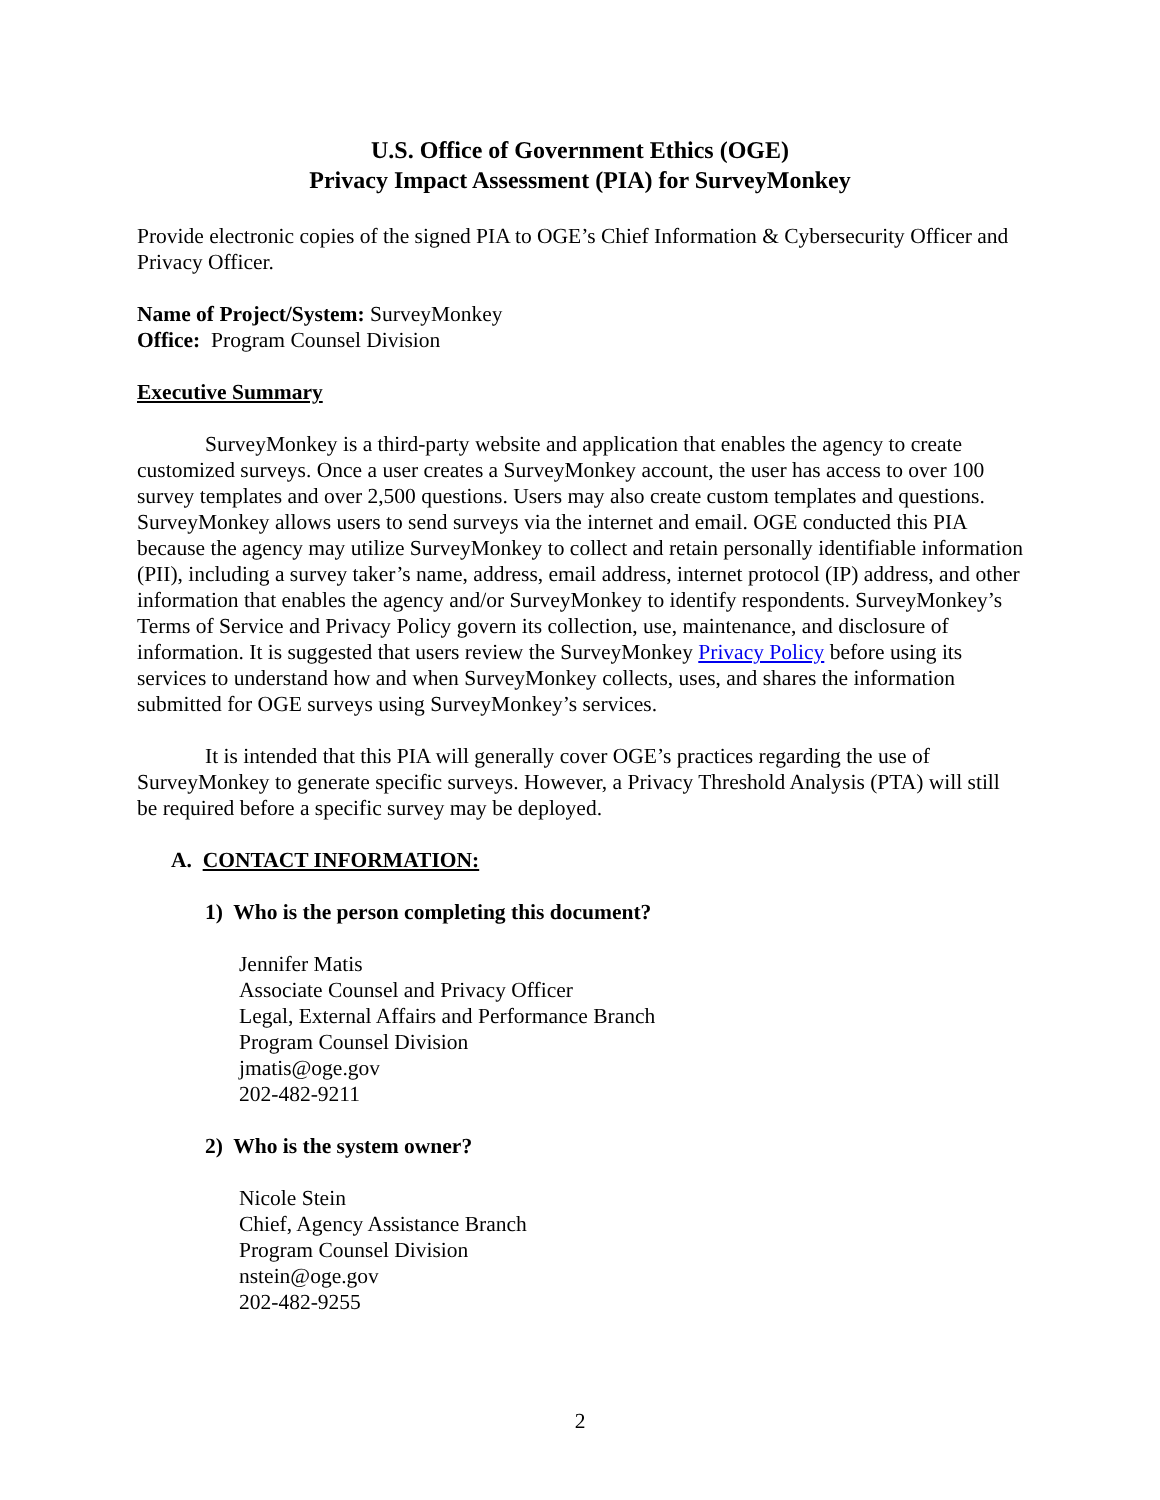U.S. Office of Government Ethics (OGE)
Privacy Impact Assessment (PIA) for SurveyMonkey
Provide electronic copies of the signed PIA to OGE’s Chief Information & Cybersecurity Officer and Privacy Officer.
Name of Project/System: SurveyMonkey
Office: Program Counsel Division
Executive Summary
SurveyMonkey is a third-party website and application that enables the agency to create customized surveys. Once a user creates a SurveyMonkey account, the user has access to over 100 survey templates and over 2,500 questions. Users may also create custom templates and questions. SurveyMonkey allows users to send surveys via the internet and email. OGE conducted this PIA because the agency may utilize SurveyMonkey to collect and retain personally identifiable information (PII), including a survey taker’s name, address, email address, internet protocol (IP) address, and other information that enables the agency and/or SurveyMonkey to identify respondents. SurveyMonkey’s Terms of Service and Privacy Policy govern its collection, use, maintenance, and disclosure of information. It is suggested that users review the SurveyMonkey Privacy Policy before using its services to understand how and when SurveyMonkey collects, uses, and shares the information submitted for OGE surveys using SurveyMonkey’s services.
It is intended that this PIA will generally cover OGE’s practices regarding the use of SurveyMonkey to generate specific surveys. However, a Privacy Threshold Analysis (PTA) will still be required before a specific survey may be deployed.
A. CONTACT INFORMATION:
1) Who is the person completing this document?
Jennifer Matis
Associate Counsel and Privacy Officer
Legal, External Affairs and Performance Branch
Program Counsel Division
jmatis@oge.gov
202-482-9211
2) Who is the system owner?
Nicole Stein
Chief, Agency Assistance Branch
Program Counsel Division
nstein@oge.gov
202-482-9255
2